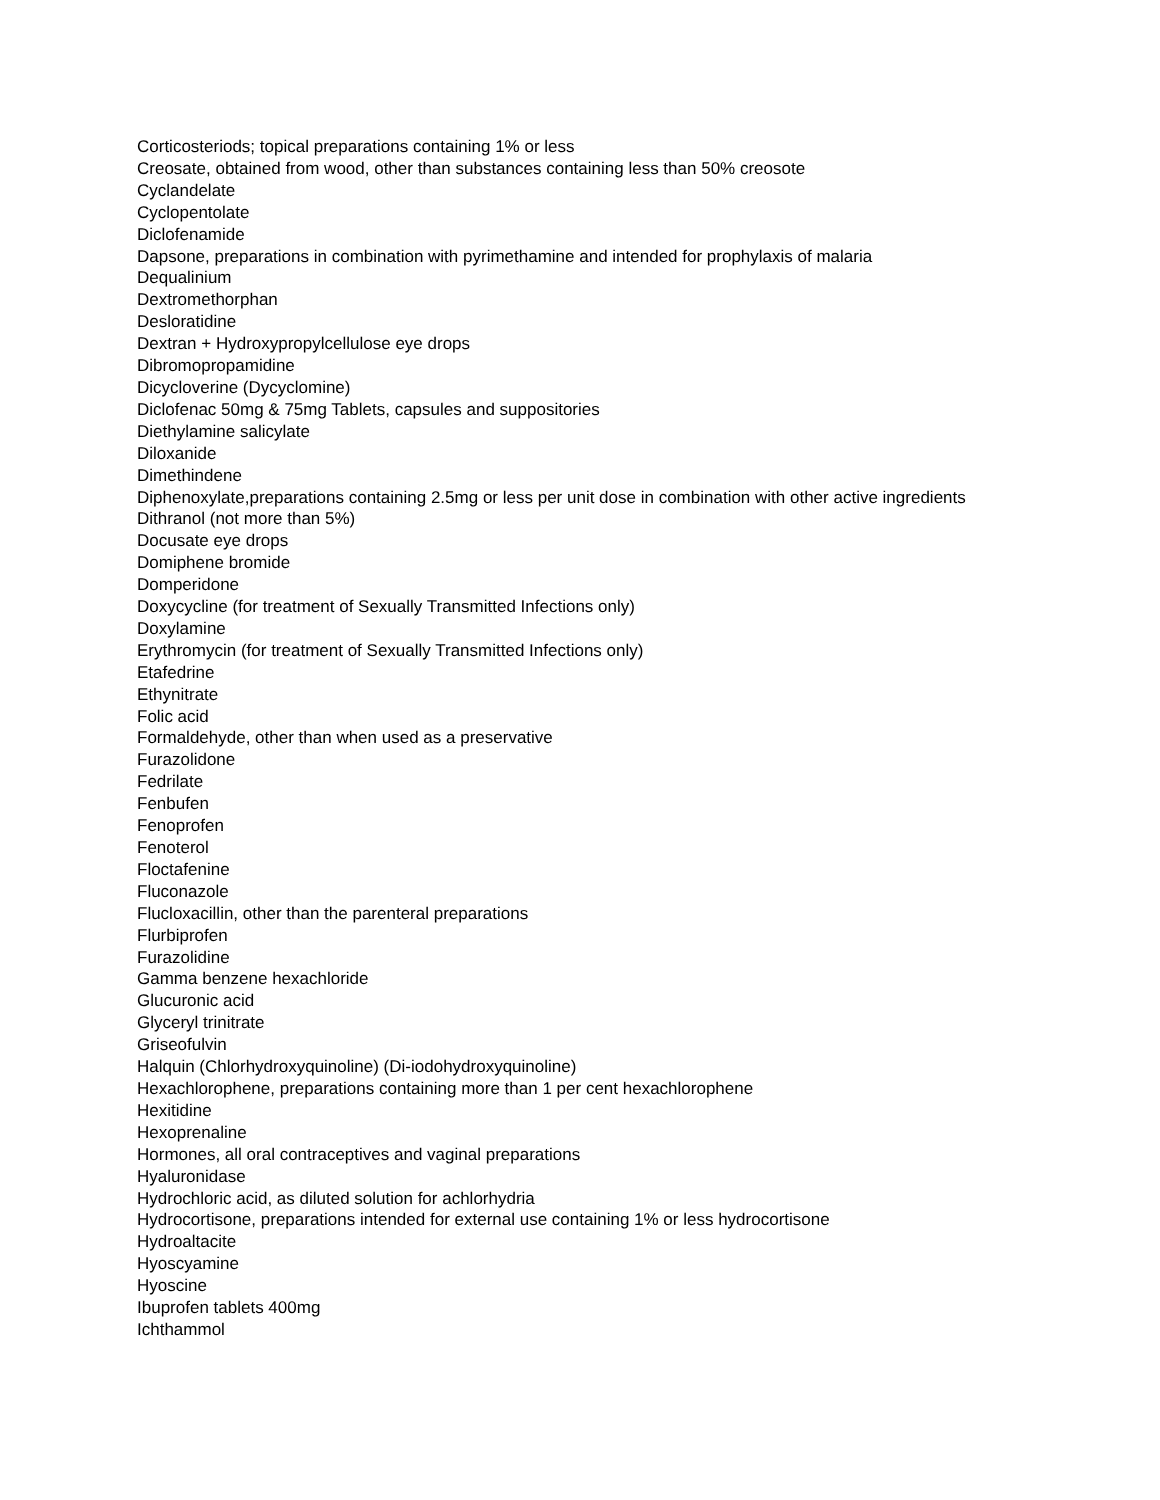Corticosteriods; topical preparations containing 1% or less
Creosate, obtained from wood, other than substances containing less than 50% creosote
Cyclandelate
Cyclopentolate
Diclofenamide
Dapsone, preparations in combination with pyrimethamine and intended for prophylaxis of malaria
Dequalinium
Dextromethorphan
Desloratidine
Dextran + Hydroxypropylcellulose eye drops
Dibromopropamidine
Dicycloverine (Dycyclomine)
Diclofenac 50mg & 75mg Tablets, capsules and suppositories
Diethylamine salicylate
Diloxanide
Dimethindene
Diphenoxylate,preparations containing 2.5mg or less per unit dose in combination with other active ingredients
Dithranol (not more than 5%)
Docusate eye drops
Domiphene bromide
Domperidone
Doxycycline (for treatment of Sexually Transmitted Infections only)
Doxylamine
Erythromycin (for treatment of Sexually Transmitted Infections only)
Etafedrine
Ethynitrate
Folic acid
Formaldehyde, other than when used as a preservative
Furazolidone
Fedrilate
Fenbufen
Fenoprofen
Fenoterol
Floctafenine
Fluconazole
Flucloxacillin, other than the parenteral preparations
Flurbiprofen
Furazolidine
Gamma benzene hexachloride
Glucuronic acid
Glyceryl trinitrate
Griseofulvin
Halquin (Chlorhydroxyquinoline) (Di-iodohydroxyquinoline)
Hexachlorophene, preparations containing more than 1 per cent hexachlorophene
Hexitidine
Hexoprenaline
Hormones, all oral contraceptives and vaginal preparations
Hyaluronidase
Hydrochloric acid, as diluted solution for achlorhydria
Hydrocortisone, preparations intended for external use containing 1% or less hydrocortisone
Hydroaltacite
Hyoscyamine
Hyoscine
Ibuprofen tablets 400mg
Ichthammol